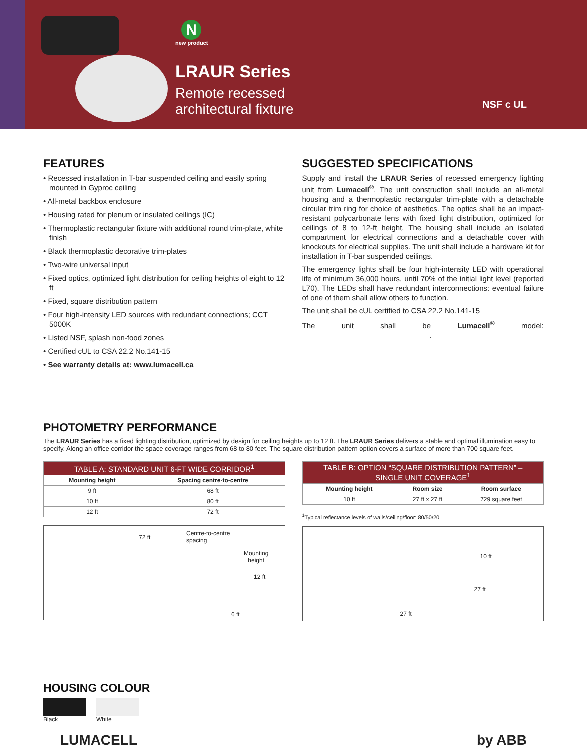N
new product
LRAUR Series
Remote recessed
architectural fixture
NSF c UL
FEATURES
• Recessed installation in T-bar suspended ceiling and easily spring mounted in Gyproc ceiling
• All-metal backbox enclosure
• Housing rated for plenum or insulated ceilings (IC)
• Thermoplastic rectangular fixture with additional round trim-plate, white finish
• Black thermoplastic decorative trim-plates
• Two-wire universal input
• Fixed optics, optimized light distribution for ceiling heights of eight to 12 ft
• Fixed, square distribution pattern
• Four high-intensity LED sources with redundant connections; CCT 5000K
• Listed NSF, splash non-food zones
• Certified cUL to CSA 22.2 No.141-15
• See warranty details at: www.lumacell.ca
SUGGESTED SPECIFICATIONS
Supply and install the LRAUR Series of recessed emergency lighting unit from Lumacell<sup>®</sup>. The unit construction shall include an all-metal housing and a thermoplastic rectangular trim-plate with a detachable circular trim ring for choice of aesthetics. The optics shall be an impact-resistant polycarbonate lens with fixed light distribution, optimized for ceilings of 8 to 12-ft height. The housing shall include an isolated compartment for electrical connections and a detachable cover with knockouts for electrical supplies. The unit shall include a hardware kit for installation in T-bar suspended ceilings.
The emergency lights shall be four high-intensity LED with operational life of minimum 36,000 hours, until 70% of the initial light level (reported L70). The LEDs shall have redundant interconnections: eventual failure of one of them shall allow others to function.
The unit shall be cUL certified to CSA 22.2 No.141-15
The unit shall be Lumacell<sup>®</sup> model: ______________________________ .
PHOTOMETRY PERFORMANCE
The LRAUR Series has a fixed lighting distribution, optimized by design for ceiling heights up to 12 ft. The LRAUR Series delivers a stable and optimal illumination easy to specify. Along an office corridor the space coverage ranges from 68 to 80 feet. The square distribution pattern option covers a surface of more than 700 square feet.
| TABLE A: STANDARD UNIT 6-FT WIDE CORRIDOR<sup>1</sup> | |
| --- | --- |
| Mounting height | Spacing centre-to-centre |
| 9 ft | 68 ft |
| 10 ft | 80 ft |
| 12 ft | 72 ft |
72 ft
Centre-to-centre
spacing
Mounting
height
12 ft
6 ft
| TABLE B: OPTION “SQUARE DISTRIBUTION PATTERN” – SINGLE UNIT COVERAGE<sup>1</sup> | | |
| --- | --- | --- |
| Mounting height | Room size | Room surface |
| 10 ft | 27 ft x 27 ft | 729 square feet |
<sup>1</sup> Typical reflectance levels of walls/ceiling/floor: 80/50/20
10 ft
27 ft
27 ft
HOUSING COLOUR
Black White
LUMACELL by ABB